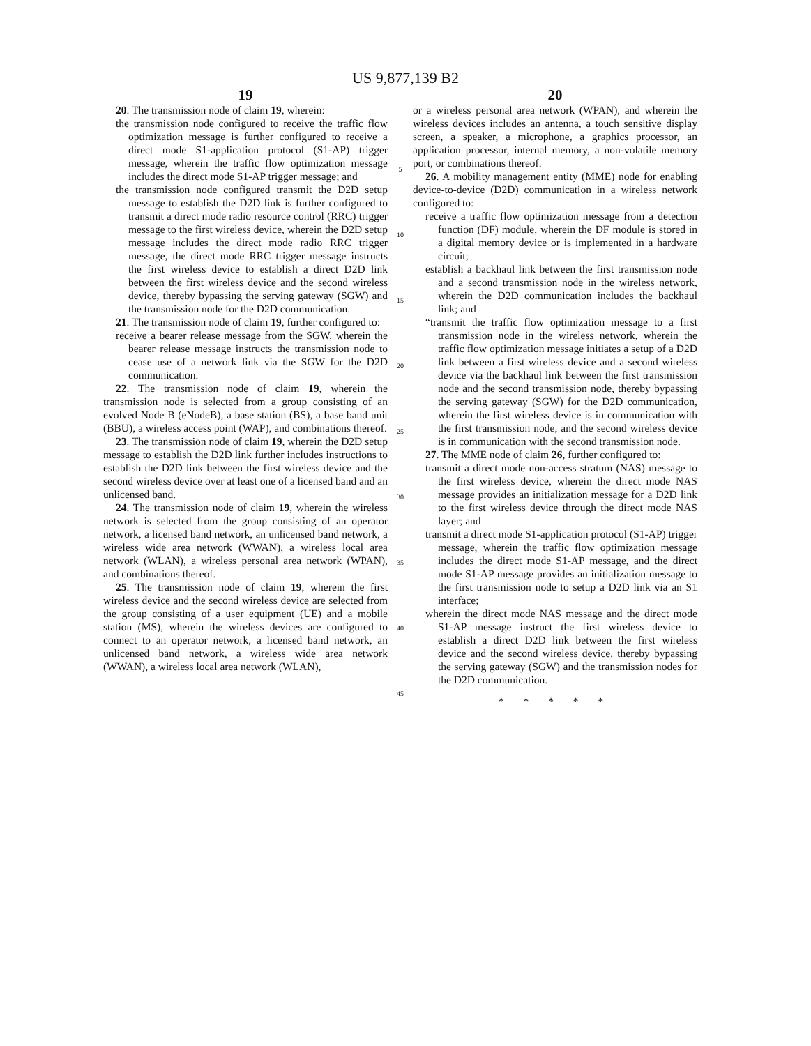US 9,877,139 B2
19
20. The transmission node of claim 19, wherein:
the transmission node configured to receive the traffic flow optimization message is further configured to receive a direct mode S1-application protocol (S1-AP) trigger message, wherein the traffic flow optimization message includes the direct mode S1-AP trigger message; and
the transmission node configured transmit the D2D setup message to establish the D2D link is further configured to transmit a direct mode radio resource control (RRC) trigger message to the first wireless device, wherein the D2D setup message includes the direct mode radio RRC trigger message, the direct mode RRC trigger message instructs the first wireless device to establish a direct D2D link between the first wireless device and the second wireless device, thereby bypassing the serving gateway (SGW) and the transmission node for the D2D communication.
21. The transmission node of claim 19, further configured to:
receive a bearer release message from the SGW, wherein the bearer release message instructs the transmission node to cease use of a network link via the SGW for the D2D communication.
22. The transmission node of claim 19, wherein the transmission node is selected from a group consisting of an evolved Node B (eNodeB), a base station (BS), a base band unit (BBU), a wireless access point (WAP), and combinations thereof.
23. The transmission node of claim 19, wherein the D2D setup message to establish the D2D link further includes instructions to establish the D2D link between the first wireless device and the second wireless device over at least one of a licensed band and an unlicensed band.
24. The transmission node of claim 19, wherein the wireless network is selected from the group consisting of an operator network, a licensed band network, an unlicensed band network, a wireless wide area network (WWAN), a wireless local area network (WLAN), a wireless personal area network (WPAN), and combinations thereof.
25. The transmission node of claim 19, wherein the first wireless device and the second wireless device are selected from the group consisting of a user equipment (UE) and a mobile station (MS), wherein the wireless devices are configured to connect to an operator network, a licensed band network, an unlicensed band network, a wireless wide area network (WWAN), a wireless local area network (WLAN),
5
10
15
20
25
30
35
40
45
20
or a wireless personal area network (WPAN), and wherein the wireless devices includes an antenna, a touch sensitive display screen, a speaker, a microphone, a graphics processor, an application processor, internal memory, a non-volatile memory port, or combinations thereof.
26. A mobility management entity (MME) node for enabling device-to-device (D2D) communication in a wireless network configured to:
receive a traffic flow optimization message from a detection function (DF) module, wherein the DF module is stored in a digital memory device or is implemented in a hardware circuit;
establish a backhaul link between the first transmission node and a second transmission node in the wireless network, wherein the D2D communication includes the backhaul link; and
“transmit the traffic flow optimization message to a first transmission node in the wireless network, wherein the traffic flow optimization message initiates a setup of a D2D link between a first wireless device and a second wireless device via the backhaul link between the first transmission node and the second transmission node, thereby bypassing the serving gateway (SGW) for the D2D communication, wherein the first wireless device is in communication with the first transmission node, and the second wireless device is in communication with the second transmission node.
27. The MME node of claim 26, further configured to:
transmit a direct mode non-access stratum (NAS) message to the first wireless device, wherein the direct mode NAS message provides an initialization message for a D2D link to the first wireless device through the direct mode NAS layer; and
transmit a direct mode S1-application protocol (S1-AP) trigger message, wherein the traffic flow optimization message includes the direct mode S1-AP message, and the direct mode S1-AP message provides an initialization message to the first transmission node to setup a D2D link via an S1 interface;
wherein the direct mode NAS message and the direct mode S1-AP message instruct the first wireless device to establish a direct D2D link between the first wireless device and the second wireless device, thereby bypassing the serving gateway (SGW) and the transmission nodes for the D2D communication.
* * * * *